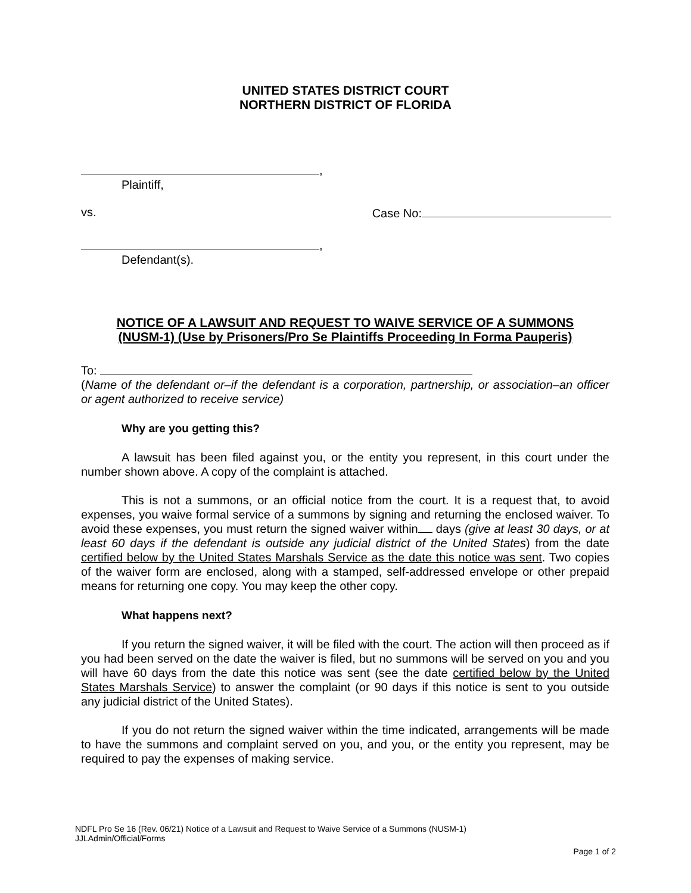UNITED STATES DISTRICT COURT
NORTHERN DISTRICT OF FLORIDA
,
Plaintiff,
vs. Case No:
,
Defendant(s).
NOTICE OF A LAWSUIT AND REQUEST TO WAIVE SERVICE OF A SUMMONS
(NUSM-1) (Use by Prisoners/Pro Se Plaintiffs Proceeding In Forma Pauperis)
To:
(Name of the defendant or–if the defendant is a corporation, partnership, or association–an officer or agent authorized to receive service)
Why are you getting this?
A lawsuit has been filed against you, or the entity you represent, in this court under the number shown above. A copy of the complaint is attached.
This is not a summons, or an official notice from the court. It is a request that, to avoid expenses, you waive formal service of a summons by signing and returning the enclosed waiver. To avoid these expenses, you must return the signed waiver within days (give at least 30 days, or at least 60 days if the defendant is outside any judicial district of the United States) from the date certified below by the United States Marshals Service as the date this notice was sent. Two copies of the waiver form are enclosed, along with a stamped, self-addressed envelope or other prepaid means for returning one copy. You may keep the other copy.
What happens next?
If you return the signed waiver, it will be filed with the court. The action will then proceed as if you had been served on the date the waiver is filed, but no summons will be served on you and you will have 60 days from the date this notice was sent (see the date certified below by the United States Marshals Service) to answer the complaint (or 90 days if this notice is sent to you outside any judicial district of the United States).
If you do not return the signed waiver within the time indicated, arrangements will be made to have the summons and complaint served on you, and you, or the entity you represent, may be required to pay the expenses of making service.
NDFL Pro Se 16 (Rev. 06/21) Notice of a Lawsuit and Request to Waive Service of a Summons (NUSM-1)
JJLAdmin/Official/Forms
Page 1 of 2